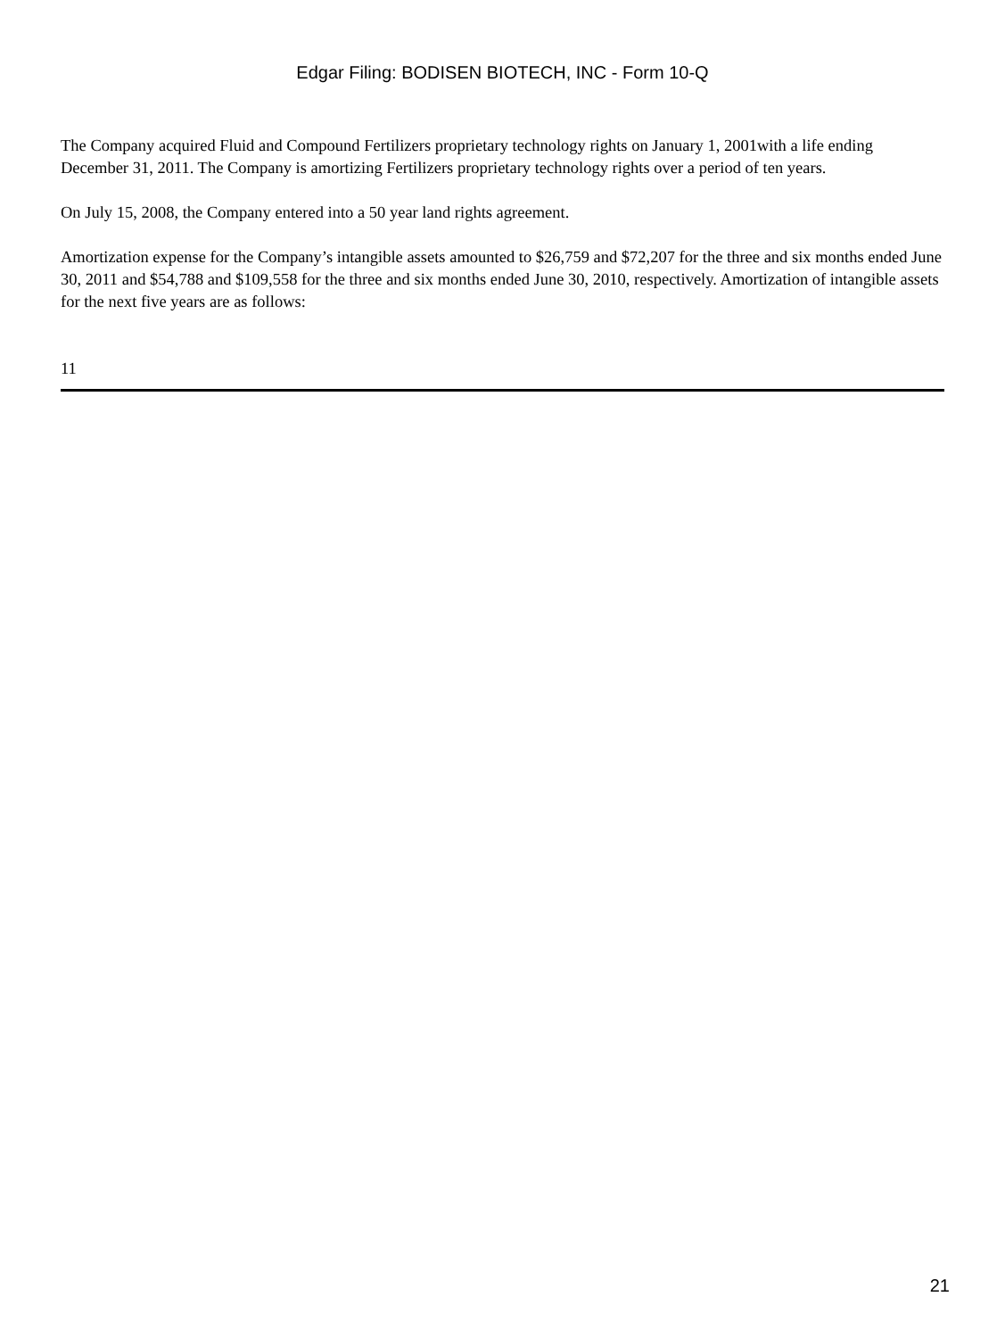Edgar Filing: BODISEN BIOTECH, INC - Form 10-Q
The Company acquired Fluid and Compound Fertilizers proprietary technology rights on January 1, 2001with a life ending December 31, 2011. The Company is amortizing Fertilizers proprietary technology rights over a period of ten years.
On July 15, 2008, the Company entered into a 50 year land rights agreement.
Amortization expense for the Company’s intangible assets amounted to $26,759 and $72,207 for the three and six months ended June 30, 2011 and $54,788 and $109,558 for the three and six months ended June 30, 2010, respectively. Amortization of intangible assets for the next five years are as follows:
11
21